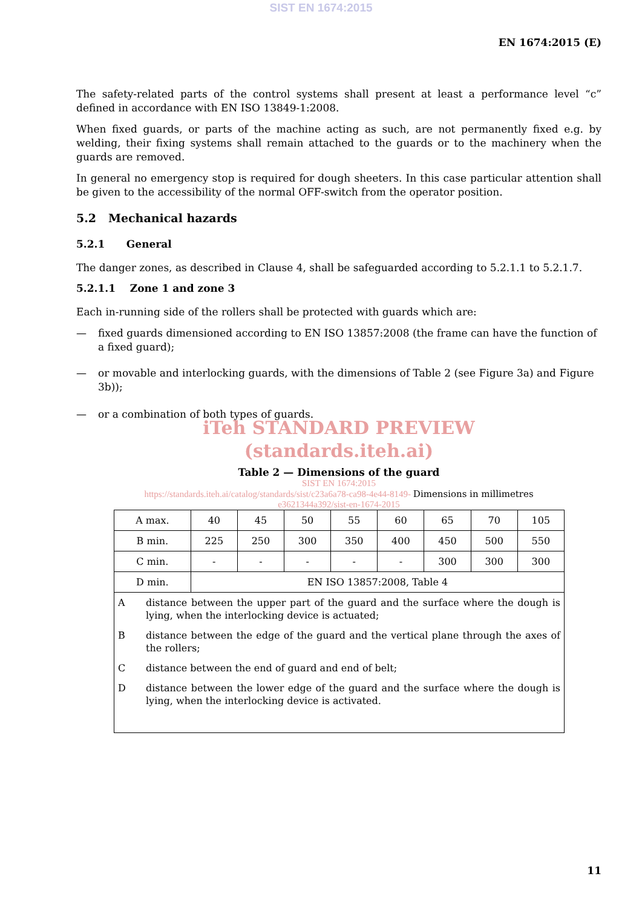SIST EN 1674:2015
EN 1674:2015 (E)
The safety-related parts of the control systems shall present at least a performance level “c” defined in accordance with EN ISO 13849-1:2008.
When fixed guards, or parts of the machine acting as such, are not permanently fixed e.g. by welding, their fixing systems shall remain attached to the guards or to the machinery when the guards are removed.
In general no emergency stop is required for dough sheeters. In this case particular attention shall be given to the accessibility of the normal OFF-switch from the operator position.
5.2 Mechanical hazards
5.2.1 General
The danger zones, as described in Clause 4, shall be safeguarded according to 5.2.1.1 to 5.2.1.7.
5.2.1.1 Zone 1 and zone 3
Each in-running side of the rollers shall be protected with guards which are:
— fixed guards dimensioned according to EN ISO 13857:2008 (the frame can have the function of a fixed guard);
— or movable and interlocking guards, with the dimensions of Table 2 (see Figure 3a) and Figure 3b));
— or a combination of both types of guards.
iTeh STANDARD PREVIEW
(standards.iteh.ai)
Table 2 — Dimensions of the guard
SIST EN 1674:2015
https://standards.iteh.ai/catalog/standards/sist/c23a6a78-ca98-4e44-8149- Dimensions in millimetres
e3621344a392/sist-en-1674-2015
| A max. | 40 | 45 | 50 | 55 | 60 | 65 | 70 | 105 |
| B min. | 225 | 250 | 300 | 350 | 400 | 450 | 500 | 550 |
| C min. | - | - | - | - | - | 300 | 300 | 300 |
| D min. | EN ISO 13857:2008, Table 4 | | | | | | | |
| A distance between the upper part of the guard and the surface where the dough is lying, when the interlocking device is actuated; B distance between the edge of the guard and the vertical plane through the axes of the rollers; C distance between the end of guard and end of belt; D distance between the lower edge of the guard and the surface where the dough is lying, when the interlocking device is activated. | | | | | | | | |
11